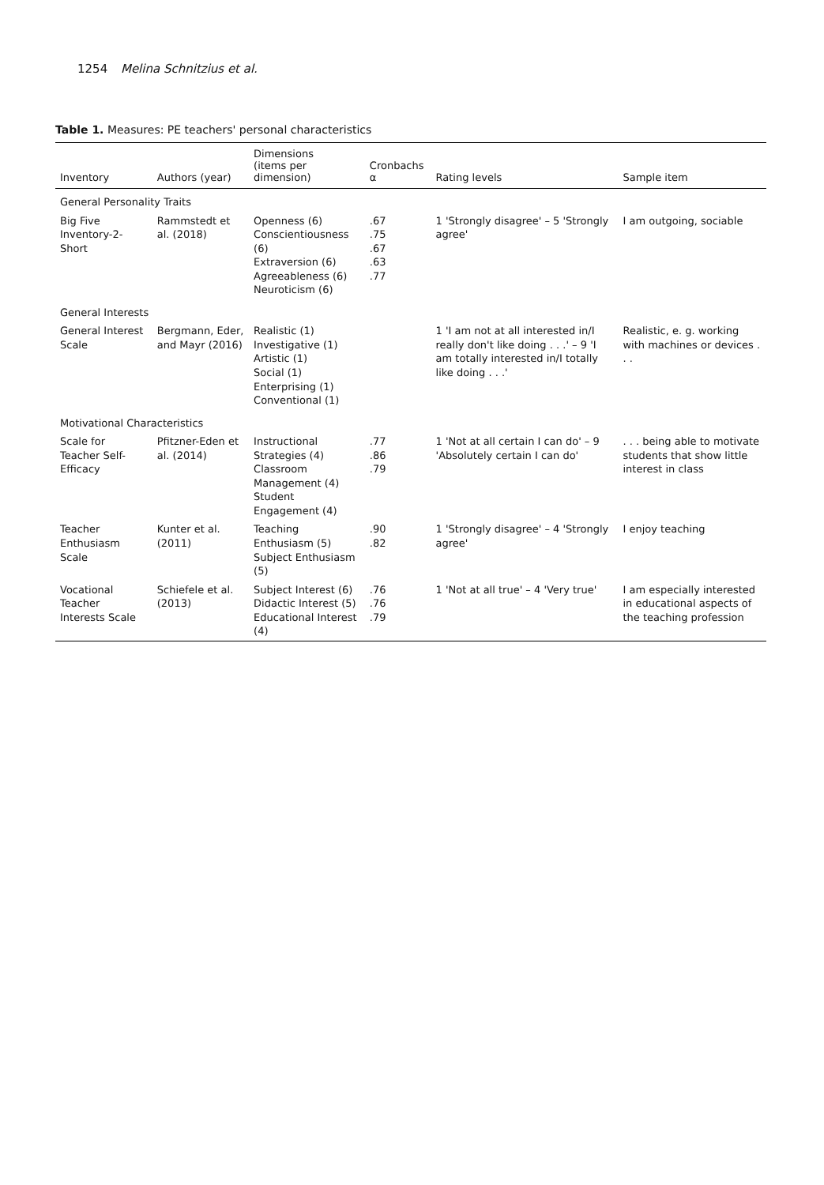1254 Melina Schnitzius et al.
Table 1. Measures: PE teachers' personal characteristics
| Inventory | Authors (year) | Dimensions (items per dimension) | Cronbachs α | Rating levels | Sample item |
| --- | --- | --- | --- | --- | --- |
| General Personality Traits | | | | | |
| Big Five Inventory-2-Short | Rammstedt et al. (2018) | Openness (6) Conscientiousness (6) Extraversion (6) Agreeableness (6) Neuroticism (6) | .67 .75 .67 .63 .77 | 1 'Strongly disagree' – 5 'Strongly agree' | I am outgoing, sociable |
| General Interests | | | | | |
| General Interest Scale | Bergmann, Eder, and Mayr (2016) | Realistic (1) Investigative (1) Artistic (1) Social (1) Enterprising (1) Conventional (1) | | 1 'I am not at all interested in/I really don't like doing . . .' – 9 'I am totally interested in/I totally like doing . . .' | Realistic, e. g. working with machines or devices . . . |
| Motivational Characteristics | | | | | |
| Scale for Teacher Self-Efficacy | Pfitzner-Eden et al. (2014) | Instructional Strategies (4) Classroom Management (4) Student Engagement (4) | .77 .86 .79 | 1 'Not at all certain I can do' – 9 'Absolutely certain I can do' | . . . being able to motivate students that show little interest in class |
| Teacher Enthusiasm Scale | Kunter et al. (2011) | Teaching Enthusiasm (5) Subject Enthusiasm (5) | .90 .82 | 1 'Strongly disagree' – 4 'Strongly agree' | I enjoy teaching |
| Vocational Teacher Interests Scale | Schiefele et al. (2013) | Subject Interest (6) Didactic Interest (5) Educational Interest (4) | .76 .76 .79 | 1 'Not at all true' – 4 'Very true' | I am especially interested in educational aspects of the teaching profession |